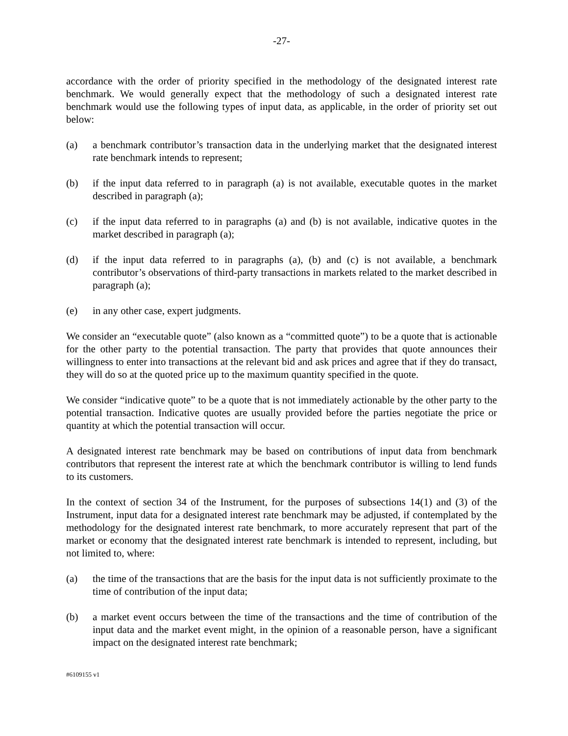-27-
accordance with the order of priority specified in the methodology of the designated interest rate benchmark. We would generally expect that the methodology of such a designated interest rate benchmark would use the following types of input data, as applicable, in the order of priority set out below:
(a) a benchmark contributor’s transaction data in the underlying market that the designated interest rate benchmark intends to represent;
(b) if the input data referred to in paragraph (a) is not available, executable quotes in the market described in paragraph (a);
(c) if the input data referred to in paragraphs (a) and (b) is not available, indicative quotes in the market described in paragraph (a);
(d) if the input data referred to in paragraphs (a), (b) and (c) is not available, a benchmark contributor’s observations of third-party transactions in markets related to the market described in paragraph (a);
(e) in any other case, expert judgments.
We consider an “executable quote” (also known as a “committed quote”) to be a quote that is actionable for the other party to the potential transaction. The party that provides that quote announces their willingness to enter into transactions at the relevant bid and ask prices and agree that if they do transact, they will do so at the quoted price up to the maximum quantity specified in the quote.
We consider “indicative quote” to be a quote that is not immediately actionable by the other party to the potential transaction. Indicative quotes are usually provided before the parties negotiate the price or quantity at which the potential transaction will occur.
A designated interest rate benchmark may be based on contributions of input data from benchmark contributors that represent the interest rate at which the benchmark contributor is willing to lend funds to its customers.
In the context of section 34 of the Instrument, for the purposes of subsections 14(1) and (3) of the Instrument, input data for a designated interest rate benchmark may be adjusted, if contemplated by the methodology for the designated interest rate benchmark, to more accurately represent that part of the market or economy that the designated interest rate benchmark is intended to represent, including, but not limited to, where:
(a) the time of the transactions that are the basis for the input data is not sufficiently proximate to the time of contribution of the input data;
(b) a market event occurs between the time of the transactions and the time of contribution of the input data and the market event might, in the opinion of a reasonable person, have a significant impact on the designated interest rate benchmark;
#6109155 v1